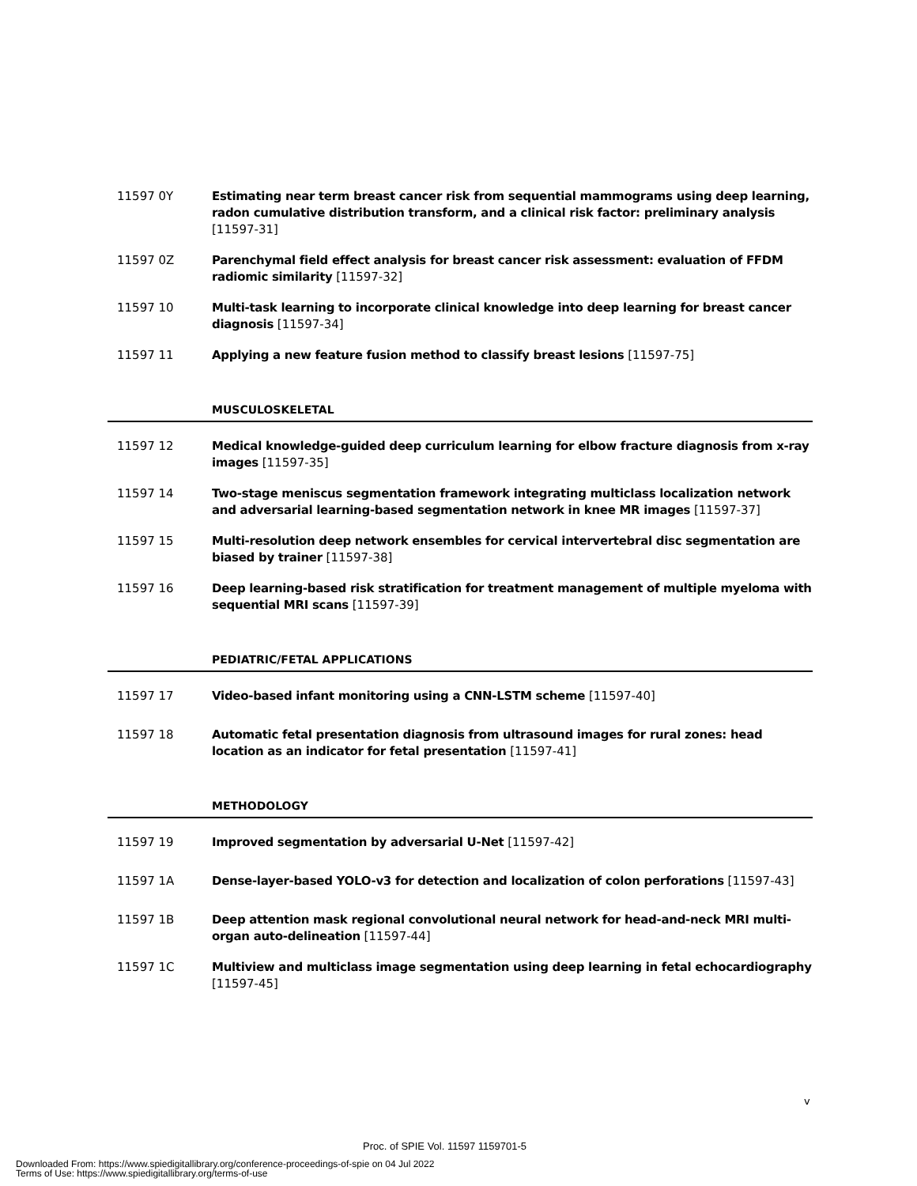11597 0Y Estimating near term breast cancer risk from sequential mammograms using deep learning, radon cumulative distribution transform, and a clinical risk factor: preliminary analysis [11597-31]
11597 0Z Parenchymal field effect analysis for breast cancer risk assessment: evaluation of FFDM radiomic similarity [11597-32]
11597 10 Multi-task learning to incorporate clinical knowledge into deep learning for breast cancer diagnosis [11597-34]
11597 11 Applying a new feature fusion method to classify breast lesions [11597-75]
MUSCULOSKELETAL
11597 12 Medical knowledge-guided deep curriculum learning for elbow fracture diagnosis from x-ray images [11597-35]
11597 14 Two-stage meniscus segmentation framework integrating multiclass localization network and adversarial learning-based segmentation network in knee MR images [11597-37]
11597 15 Multi-resolution deep network ensembles for cervical intervertebral disc segmentation are biased by trainer [11597-38]
11597 16 Deep learning-based risk stratification for treatment management of multiple myeloma with sequential MRI scans [11597-39]
PEDIATRIC/FETAL APPLICATIONS
11597 17 Video-based infant monitoring using a CNN-LSTM scheme [11597-40]
11597 18 Automatic fetal presentation diagnosis from ultrasound images for rural zones: head location as an indicator for fetal presentation [11597-41]
METHODOLOGY
11597 19 Improved segmentation by adversarial U-Net [11597-42]
11597 1A Dense-layer-based YOLO-v3 for detection and localization of colon perforations [11597-43]
11597 1B Deep attention mask regional convolutional neural network for head-and-neck MRI multi-organ auto-delineation [11597-44]
11597 1C Multiview and multiclass image segmentation using deep learning in fetal echocardiography [11597-45]
v
Proc. of SPIE Vol. 11597 1159701-5
Downloaded From: https://www.spiedigitallibrary.org/conference-proceedings-of-spie on 04 Jul 2022
Terms of Use: https://www.spiedigitallibrary.org/terms-of-use